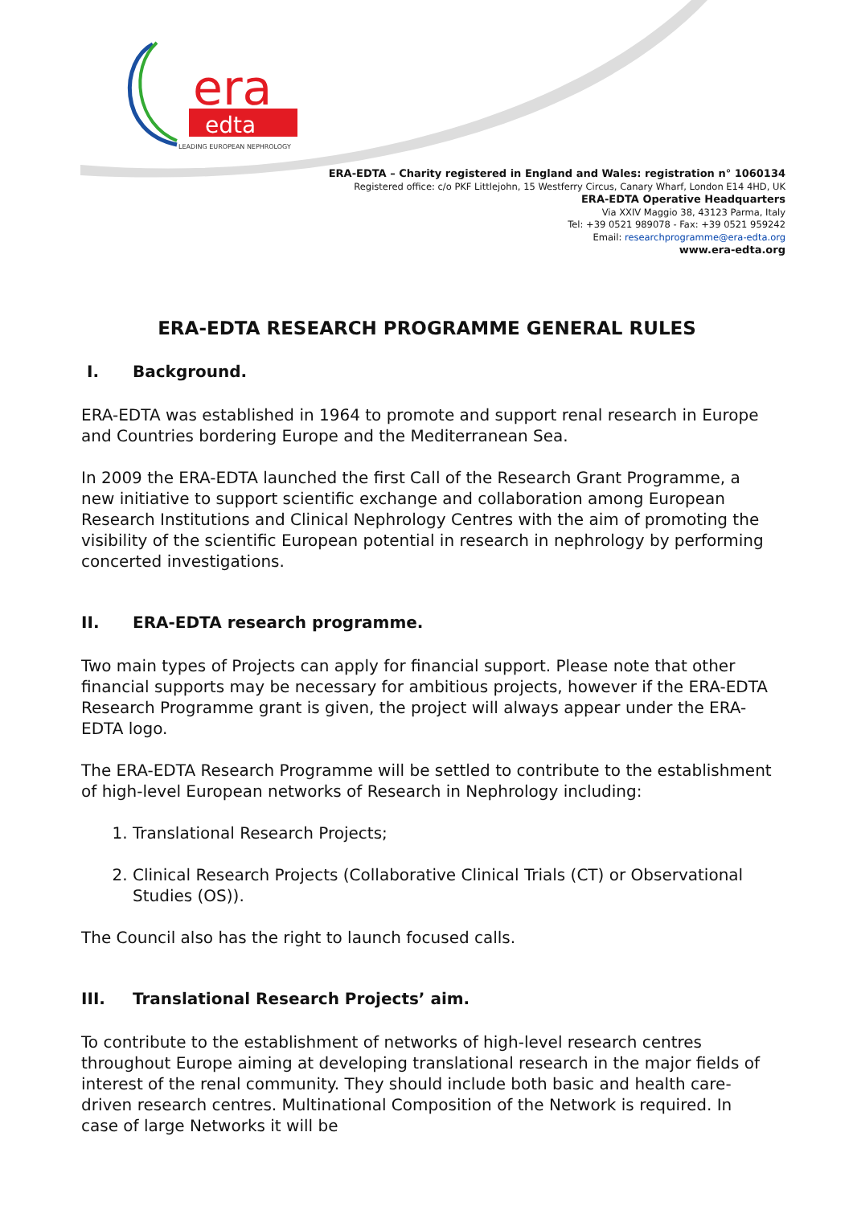era
edta
LEADING EUROPEAN NEPHROLOGY
ERA-EDTA – Charity registered in England and Wales: registration n° 1060134
Registered office: c/o PKF Littlejohn, 15 Westferry Circus, Canary Wharf, London E14 4HD, UK
ERA-EDTA Operative Headquarters
Via XXIV Maggio 38, 43123 Parma, Italy
Tel: +39 0521 989078 - Fax: +39 0521 959242
Email: researchprogramme@era-edta.org
www.era-edta.org
ERA-EDTA RESEARCH PROGRAMME GENERAL RULES
I. Background.
ERA-EDTA was established in 1964 to promote and support renal research in Europe and Countries bordering Europe and the Mediterranean Sea.
In 2009 the ERA-EDTA launched the first Call of the Research Grant Programme, a new initiative to support scientific exchange and collaboration among European Research Institutions and Clinical Nephrology Centres with the aim of promoting the visibility of the scientific European potential in research in nephrology by performing concerted investigations.
II. ERA-EDTA research programme.
Two main types of Projects can apply for financial support. Please note that other financial supports may be necessary for ambitious projects, however if the ERA-EDTA Research Programme grant is given, the project will always appear under the ERA-EDTA logo.
The ERA-EDTA Research Programme will be settled to contribute to the establishment of high-level European networks of Research in Nephrology including:
1. Translational Research Projects;
2. Clinical Research Projects (Collaborative Clinical Trials (CT) or Observational Studies (OS)).
The Council also has the right to launch focused calls.
III. Translational Research Projects’ aim.
To contribute to the establishment of networks of high-level research centres throughout Europe aiming at developing translational research in the major fields of interest of the renal community. They should include both basic and health care-driven research centres. Multinational Composition of the Network is required. In case of large Networks it will be